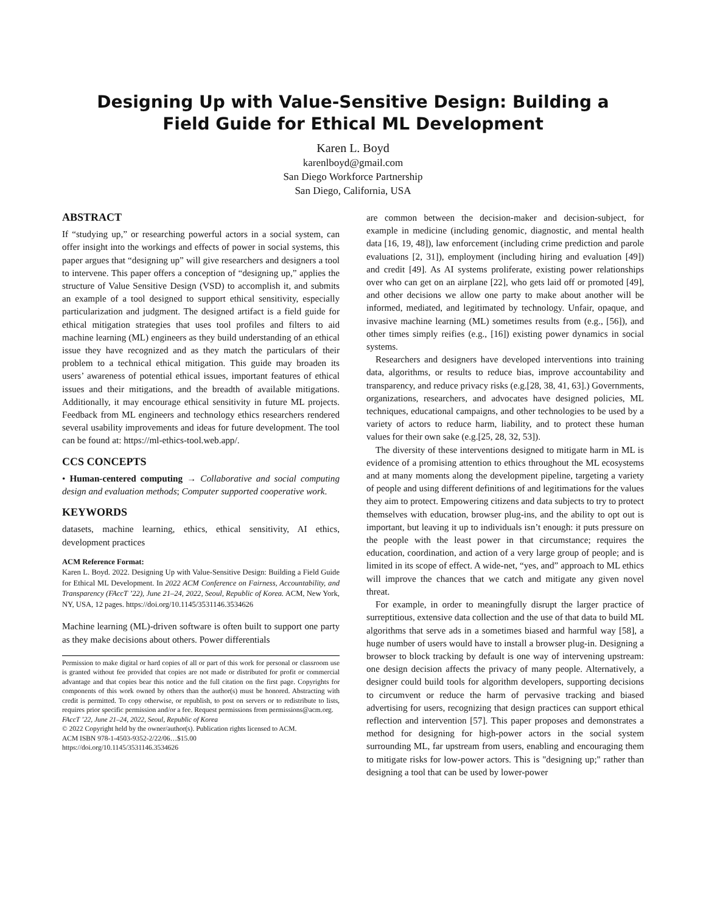Designing Up with Value-Sensitive Design: Building a Field Guide for Ethical ML Development
Karen L. Boyd
karenlboyd@gmail.com
San Diego Workforce Partnership
San Diego, California, USA
ABSTRACT
If “studying up,” or researching powerful actors in a social system, can offer insight into the workings and effects of power in social systems, this paper argues that “designing up” will give researchers and designers a tool to intervene. This paper offers a conception of “designing up,” applies the structure of Value Sensitive Design (VSD) to accomplish it, and submits an example of a tool designed to support ethical sensitivity, especially particularization and judgment. The designed artifact is a field guide for ethical mitigation strategies that uses tool profiles and filters to aid machine learning (ML) engineers as they build understanding of an ethical issue they have recognized and as they match the particulars of their problem to a technical ethical mitigation. This guide may broaden its users’ awareness of potential ethical issues, important features of ethical issues and their mitigations, and the breadth of available mitigations. Additionally, it may encourage ethical sensitivity in future ML projects. Feedback from ML engineers and technology ethics researchers rendered several usability improvements and ideas for future development. The tool can be found at: https://ml-ethics-tool.web.app/.
CCS CONCEPTS
• Human-centered computing → Collaborative and social computing design and evaluation methods; Computer supported cooperative work.
KEYWORDS
datasets, machine learning, ethics, ethical sensitivity, AI ethics, development practices
ACM Reference Format:
Karen L. Boyd. 2022. Designing Up with Value-Sensitive Design: Building a Field Guide for Ethical ML Development. In 2022 ACM Conference on Fairness, Accountability, and Transparency (FAccT ’22), June 21–24, 2022, Seoul, Republic of Korea. ACM, New York, NY, USA, 12 pages. https://doi.org/10.1145/3531146.3534626
Machine learning (ML)-driven software is often built to support one party as they make decisions about others. Power differentials
Permission to make digital or hard copies of all or part of this work for personal or classroom use is granted without fee provided that copies are not made or distributed for profit or commercial advantage and that copies bear this notice and the full citation on the first page. Copyrights for components of this work owned by others than the author(s) must be honored. Abstracting with credit is permitted. To copy otherwise, or republish, to post on servers or to redistribute to lists, requires prior specific permission and/or a fee. Request permissions from permissions@acm.org.
FAccT ’22, June 21–24, 2022, Seoul, Republic of Korea
© 2022 Copyright held by the owner/author(s). Publication rights licensed to ACM.
ACM ISBN 978-1-4503-9352-2/22/06…$15.00
https://doi.org/10.1145/3531146.3534626
are common between the decision-maker and decision-subject, for example in medicine (including genomic, diagnostic, and mental health data [16, 19, 48]), law enforcement (including crime prediction and parole evaluations [2, 31]), employment (including hiring and evaluation [49]) and credit [49]. As AI systems proliferate, existing power relationships over who can get on an airplane [22], who gets laid off or promoted [49], and other decisions we allow one party to make about another will be informed, mediated, and legitimated by technology. Unfair, opaque, and invasive machine learning (ML) sometimes results from (e.g., [56]), and other times simply reifies (e.g., [16]) existing power dynamics in social systems.
Researchers and designers have developed interventions into training data, algorithms, or results to reduce bias, improve accountability and transparency, and reduce privacy risks (e.g.[28, 38, 41, 63].) Governments, organizations, researchers, and advocates have designed policies, ML techniques, educational campaigns, and other technologies to be used by a variety of actors to reduce harm, liability, and to protect these human values for their own sake (e.g.[25, 28, 32, 53]).
The diversity of these interventions designed to mitigate harm in ML is evidence of a promising attention to ethics throughout the ML ecosystems and at many moments along the development pipeline, targeting a variety of people and using different definitions of and legitimations for the values they aim to protect. Empowering citizens and data subjects to try to protect themselves with education, browser plug-ins, and the ability to opt out is important, but leaving it up to individuals isn’t enough: it puts pressure on the people with the least power in that circumstance; requires the education, coordination, and action of a very large group of people; and is limited in its scope of effect. A wide-net, “yes, and” approach to ML ethics will improve the chances that we catch and mitigate any given novel threat.
For example, in order to meaningfully disrupt the larger practice of surreptitious, extensive data collection and the use of that data to build ML algorithms that serve ads in a sometimes biased and harmful way [58], a huge number of users would have to install a browser plug-in. Designing a browser to block tracking by default is one way of intervening upstream: one design decision affects the privacy of many people. Alternatively, a designer could build tools for algorithm developers, supporting decisions to circumvent or reduce the harm of pervasive tracking and biased advertising for users, recognizing that design practices can support ethical reflection and intervention [57]. This paper proposes and demonstrates a method for designing for high-power actors in the social system surrounding ML, far upstream from users, enabling and encouraging them to mitigate risks for low-power actors. This is "designing up;" rather than designing a tool that can be used by lower-power